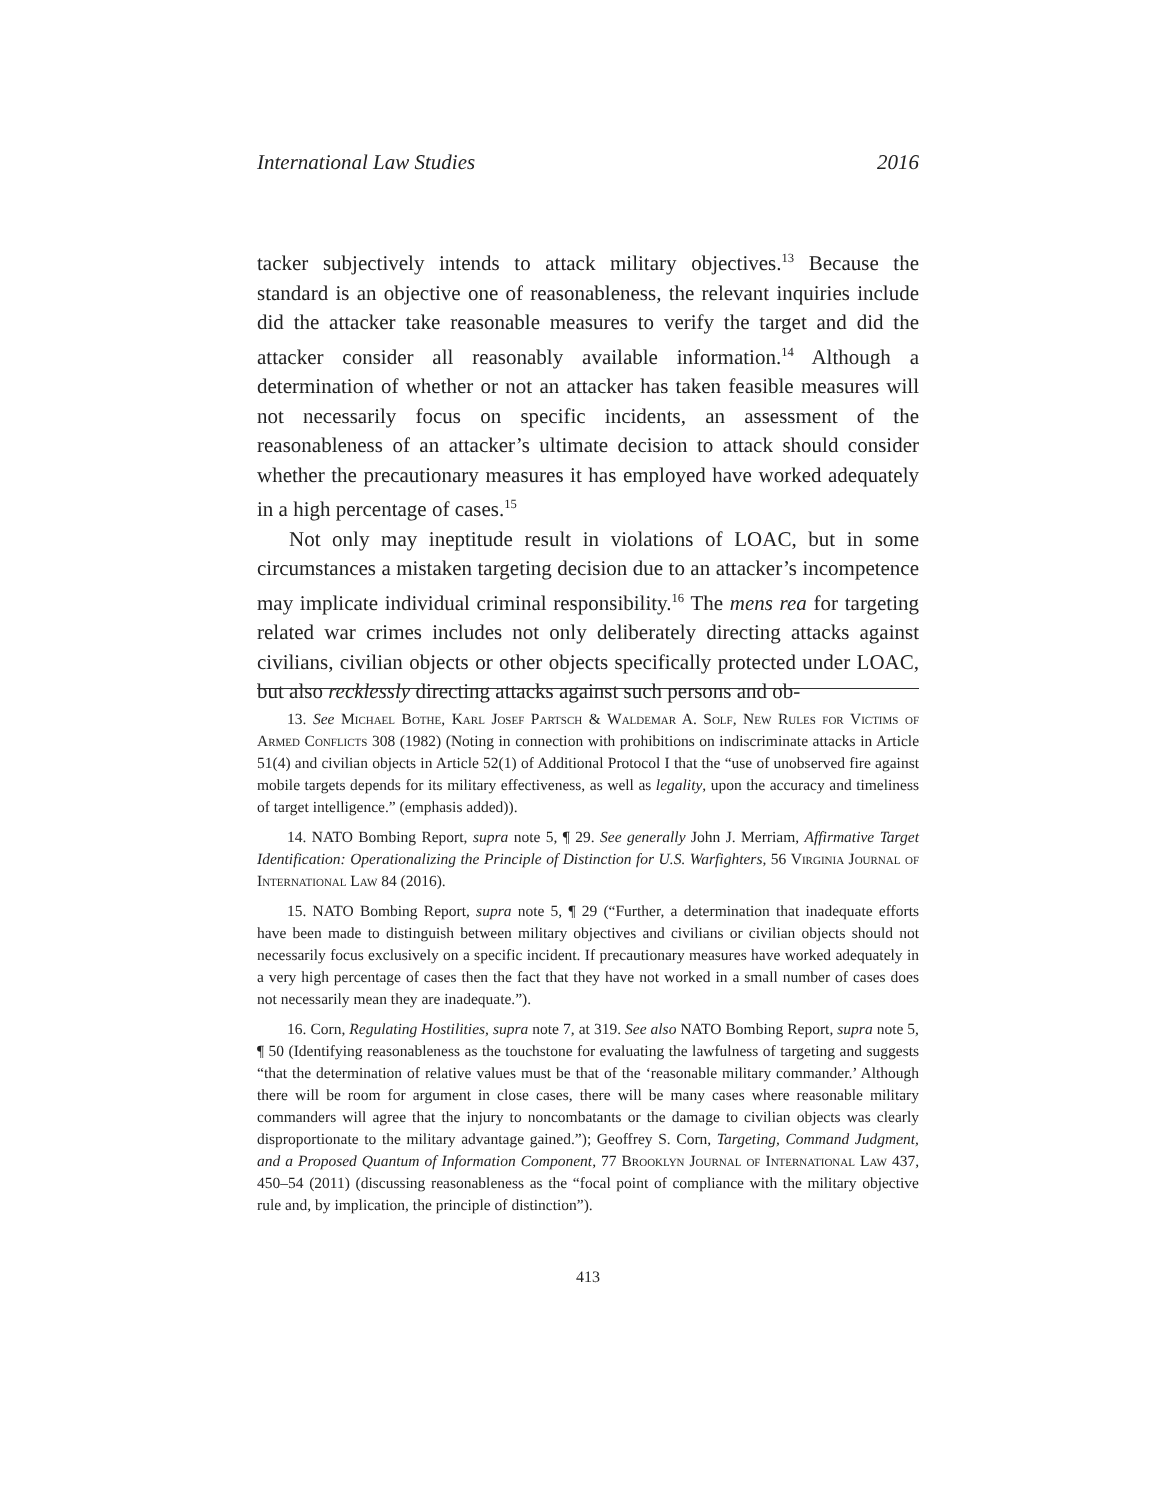International Law Studies 2016
tacker subjectively intends to attack military objectives.<sup>13</sup> Because the standard is an objective one of reasonableness, the relevant inquiries include did the attacker take reasonable measures to verify the target and did the attacker consider all reasonably available information.<sup>14</sup> Although a determination of whether or not an attacker has taken feasible measures will not necessarily focus on specific incidents, an assessment of the reasonableness of an attacker’s ultimate decision to attack should consider whether the precautionary measures it has employed have worked adequately in a high percentage of cases.<sup>15</sup>
Not only may ineptitude result in violations of LOAC, but in some circumstances a mistaken targeting decision due to an attacker’s incompetence may implicate individual criminal responsibility.<sup>16</sup> The mens rea for targeting related war crimes includes not only deliberately directing attacks against civilians, civilian objects or other objects specifically protected under LOAC, but also recklessly directing attacks against such persons and ob-
13. See Michael Bothe, Karl Josef Partsch & Waldemar A. Solf, New Rules for Victims of Armed Conflicts 308 (1982) (Noting in connection with prohibitions on indiscriminate attacks in Article 51(4) and civilian objects in Article 52(1) of Additional Protocol I that the “use of unobserved fire against mobile targets depends for its military effectiveness, as well as legality, upon the accuracy and timeliness of target intelligence.” (emphasis added)).
14. NATO Bombing Report, supra note 5, ¶ 29. See generally John J. Merriam, Affirmative Target Identification: Operationalizing the Principle of Distinction for U.S. Warfighters, 56 Virginia Journal of International Law 84 (2016).
15. NATO Bombing Report, supra note 5, ¶ 29 (“Further, a determination that inadequate efforts have been made to distinguish between military objectives and civilians or civilian objects should not necessarily focus exclusively on a specific incident. If precautionary measures have worked adequately in a very high percentage of cases then the fact that they have not worked in a small number of cases does not necessarily mean they are inadequate.”).
16. Corn, Regulating Hostilities, supra note 7, at 319. See also NATO Bombing Report, supra note 5, ¶ 50 (Identifying reasonableness as the touchstone for evaluating the lawfulness of targeting and suggests “that the determination of relative values must be that of the ‘reasonable military commander.’ Although there will be room for argument in close cases, there will be many cases where reasonable military commanders will agree that the injury to noncombatants or the damage to civilian objects was clearly disproportionate to the military advantage gained.”); Geoffrey S. Corn, Targeting, Command Judgment, and a Proposed Quantum of Information Component, 77 Brooklyn Journal of International Law 437, 450–54 (2011) (discussing reasonableness as the “focal point of compliance with the military objective rule and, by implication, the principle of distinction”).
413